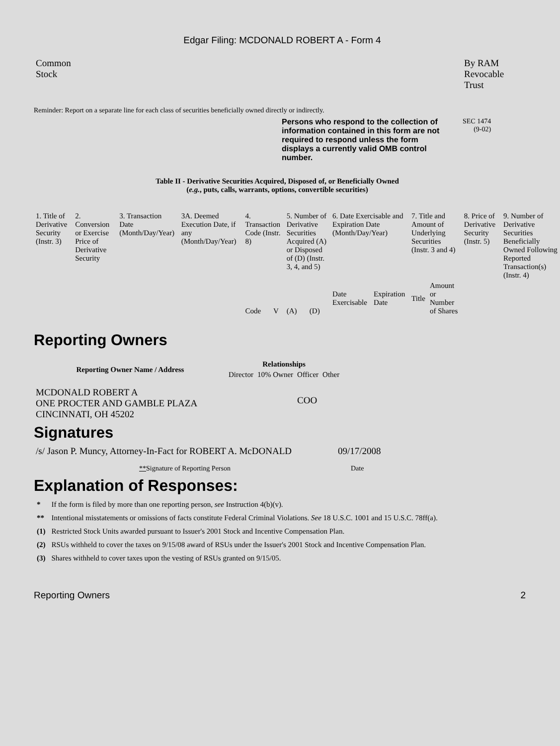Edgar Filing: MCDONALD ROBERT A - Form 4
| Common Stock | By RAM Revocable Trust |
Reminder: Report on a separate line for each class of securities beneficially owned directly or indirectly.
| Persons who respond to the collection of information contained in this form are not required to respond unless the form displays a currently valid OMB control number. | SEC 1474 (9-02) |
Table II - Derivative Securities Acquired, Disposed of, or Beneficially Owned
(e.g., puts, calls, warrants, options, convertible securities)
| 1. Title of Derivative Security (Instr. 3) | 2. Conversion or Exercise Price of Derivative Security | 3. Transaction Date (Month/Day/Year) | 3A. Deemed Execution Date, if any (Month/Day/Year) | 4. Transaction Code (Instr. 8) | | 5. Number of Derivative Securities Acquired (A) or Disposed of (D) (Instr. 3, 4, and 5) | | 6. Date Exercisable and Expiration Date (Month/Day/Year) | | 7. Title and Amount of Underlying Securities (Instr. 3 and 4) | | 8. Price of Derivative Security (Instr. 5) | 9. Number of Derivative Securities Beneficially Owned Following Reported Transaction(s) (Instr. 4) |
| --- | --- | --- | --- | --- | --- | --- | --- | --- | --- | --- | --- | --- | --- |
| | | | | Code | V | (A) | (D) | Date Exercisable | Expiration Date | Title | Amount or Number of Shares | | |
Reporting Owners
| Reporting Owner Name / Address | Relationships | | | |
| --- | --- | --- | --- | --- |
| | Director | 10% Owner | Officer | Other |
| MCDONALD ROBERT A ONE PROCTER AND GAMBLE PLAZA CINCINNATI, OH 45202 | | | COO | |
Signatures
| /s/ Jason P. Muncy, Attorney-In-Fact for ROBERT A. McDONALD | 09/17/2008 |
| ** Signature of Reporting Person | Date |
Explanation of Responses:
| * | If the form is filed by more than one reporting person, see Instruction 4(b)(v). |
| ** | Intentional misstatements or omissions of facts constitute Federal Criminal Violations. See 18 U.S.C. 1001 and 15 U.S.C. 78ff(a). |
| (1) | Restricted Stock Units awarded pursuant to Issuer's 2001 Stock and Incentive Compensation Plan. |
| (2) | RSUs withheld to cover the taxes on 9/15/08 award of RSUs under the Issuer's 2001 Stock and Incentive Compensation Plan. |
| (3) | Shares withheld to cover taxes upon the vesting of RSUs granted on 9/15/05. |
Reporting Owners 2